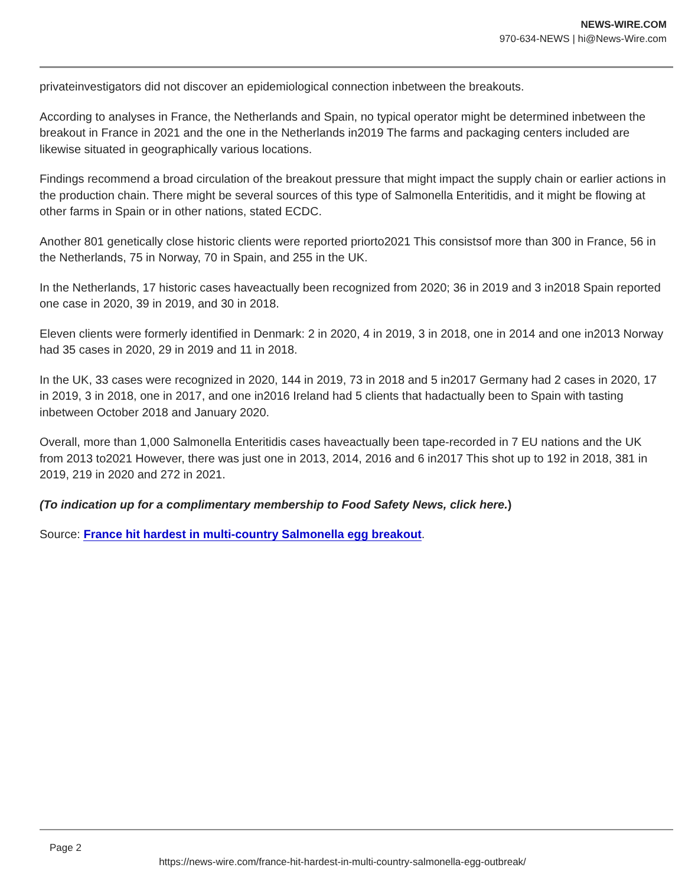NEWS-WIRE.COM
970-634-NEWS | hi@News-Wire.com
privateinvestigators did not discover an epidemiological connection inbetween the breakouts.
According to analyses in France, the Netherlands and Spain, no typical operator might be determined inbetween the breakout in France in 2021 and the one in the Netherlands in2019 The farms and packaging centers included are likewise situated in geographically various locations.
Findings recommend a broad circulation of the breakout pressure that might impact the supply chain or earlier actions in the production chain. There might be several sources of this type of Salmonella Enteritidis, and it might be flowing at other farms in Spain or in other nations, stated ECDC.
Another 801 genetically close historic clients were reported priorto2021 This consistsof more than 300 in France, 56 in the Netherlands, 75 in Norway, 70 in Spain, and 255 in the UK.
In the Netherlands, 17 historic cases haveactually been recognized from 2020; 36 in 2019 and 3 in2018 Spain reported one case in 2020, 39 in 2019, and 30 in 2018.
Eleven clients were formerly identified in Denmark: 2 in 2020, 4 in 2019, 3 in 2018, one in 2014 and one in2013 Norway had 35 cases in 2020, 29 in 2019 and 11 in 2018.
In the UK, 33 cases were recognized in 2020, 144 in 2019, 73 in 2018 and 5 in2017 Germany had 2 cases in 2020, 17 in 2019, 3 in 2018, one in 2017, and one in2016 Ireland had 5 clients that hadactually been to Spain with tasting inbetween October 2018 and January 2020.
Overall, more than 1,000 Salmonella Enteritidis cases haveactually been tape-recorded in 7 EU nations and the UK from 2013 to2021 However, there was just one in 2013, 2014, 2016 and 6 in2017 This shot up to 192 in 2018, 381 in 2019, 219 in 2020 and 272 in 2021.
(To indication up for a complimentary membership to Food Safety News, click here.)
Source: France hit hardest in multi-country Salmonella egg breakout.
Page 2
https://news-wire.com/france-hit-hardest-in-multi-country-salmonella-egg-outbreak/